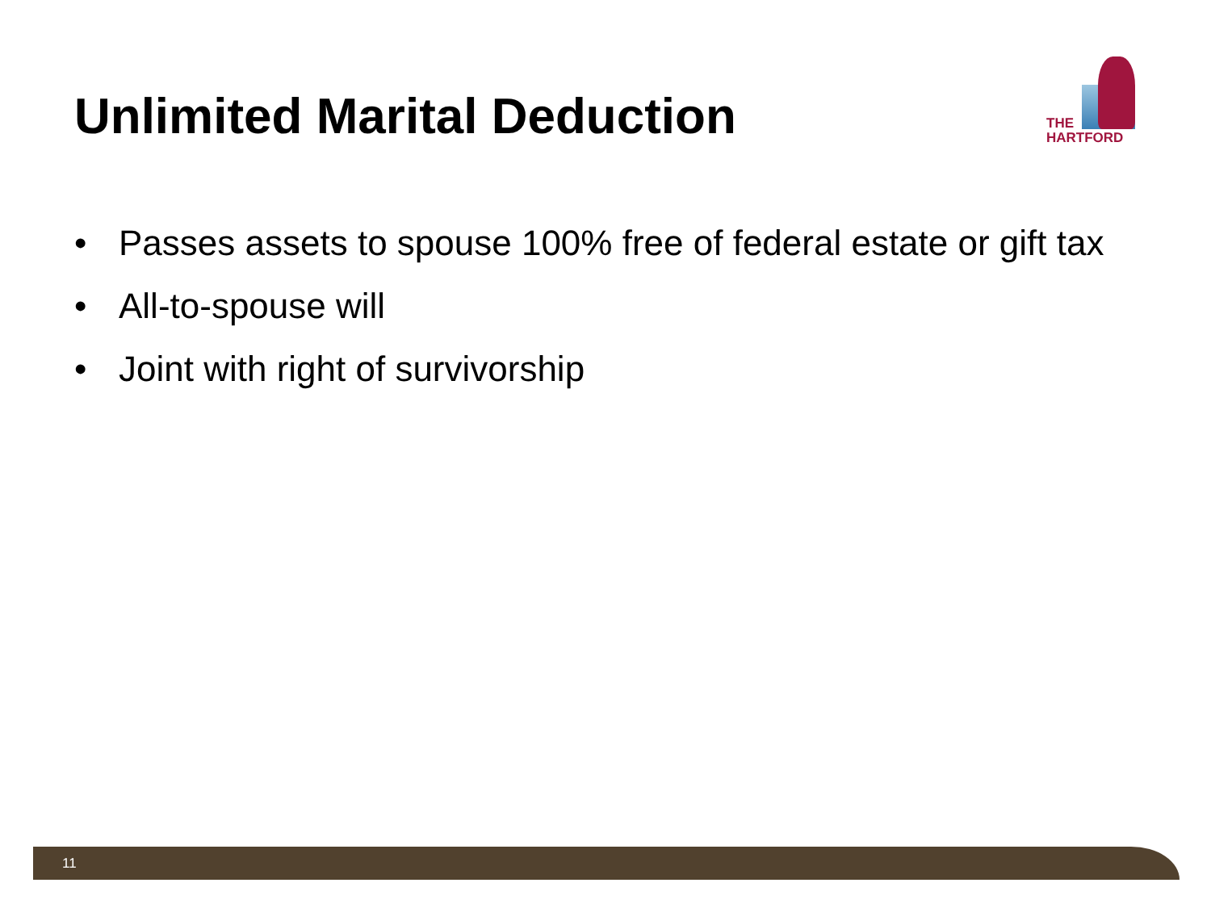Unlimited Marital Deduction
THE
HARTFORD
• Passes assets to spouse 100% free of federal estate or gift tax
• All-to-spouse will
• Joint with right of survivorship
11